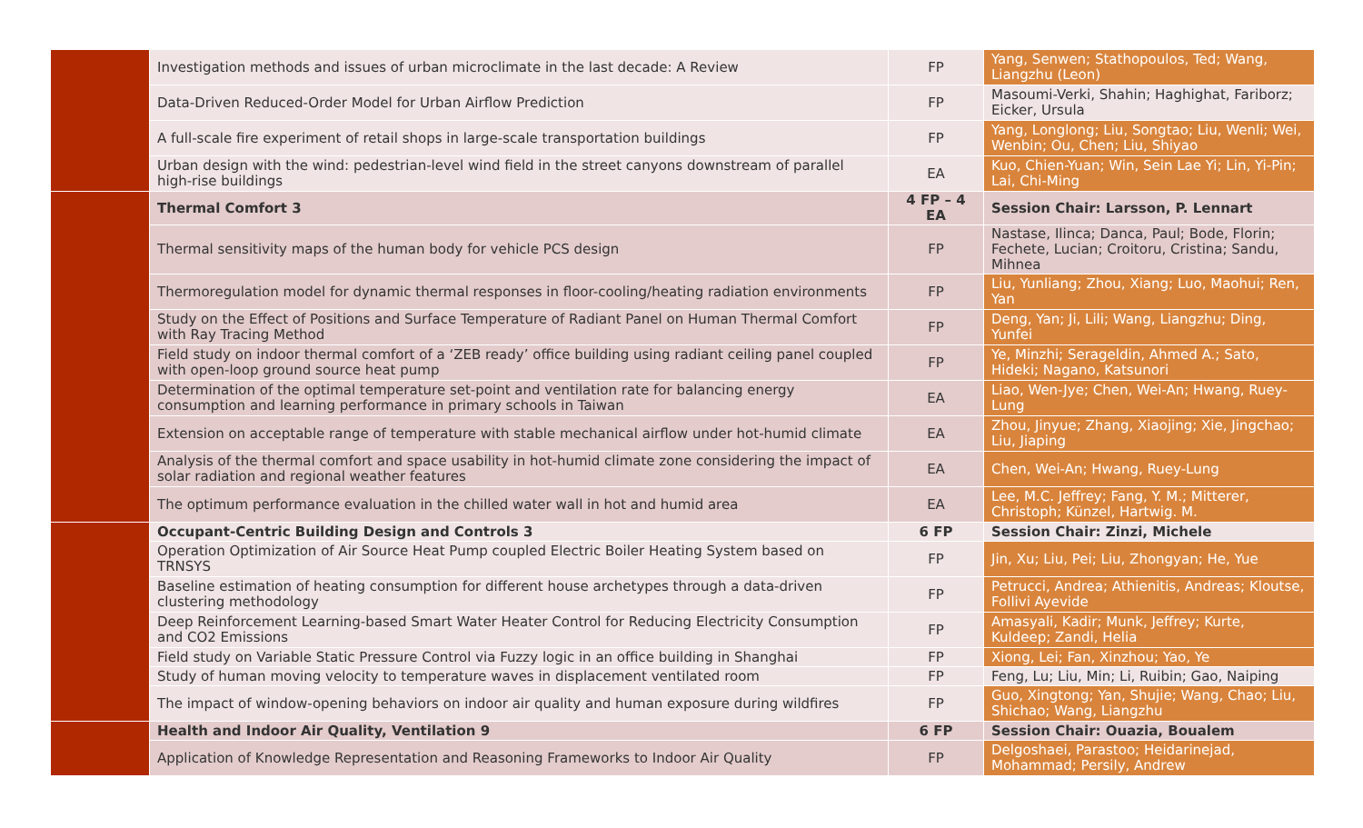| | Investigation methods and issues of urban microclimate in the last decade: A Review | FP | Yang, Senwen; Stathopoulos, Ted; Wang, Liangzhu (Leon) |
| | Data-Driven Reduced-Order Model for Urban Airflow Prediction | FP | Masoumi-Verki, Shahin; Haghighat, Fariborz; Eicker, Ursula |
| | A full-scale fire experiment of retail shops in large-scale transportation buildings | FP | Yang, Longlong; Liu, Songtao; Liu, Wenli; Wei, Wenbin; Ou, Chen; Liu, Shiyao |
| | Urban design with the wind: pedestrian-level wind field in the street canyons downstream of parallel high-rise buildings | EA | Kuo, Chien-Yuan; Win, Sein Lae Yi; Lin, Yi-Pin; Lai, Chi-Ming |
| | Thermal Comfort 3 | 4 FP – 4 EA | Session Chair: Larsson, P. Lennart |
| | Thermal sensitivity maps of the human body for vehicle PCS design | FP | Nastase, Ilinca; Danca, Paul; Bode, Florin; Fechete, Lucian; Croitoru, Cristina; Sandu, Mihnea |
| | Thermoregulation model for dynamic thermal responses in floor-cooling/heating radiation environments | FP | Liu, Yunliang; Zhou, Xiang; Luo, Maohui; Ren, Yan |
| | Study on the Effect of Positions and Surface Temperature of Radiant Panel on Human Thermal Comfort with Ray Tracing Method | FP | Deng, Yan; Ji, Lili; Wang, Liangzhu; Ding, Yunfei |
| | Field study on indoor thermal comfort of a ‘ZEB ready’ office building using radiant ceiling panel coupled with open-loop ground source heat pump | FP | Ye, Minzhi; Serageldin, Ahmed A.; Sato, Hideki; Nagano, Katsunori |
| | Determination of the optimal temperature set-point and ventilation rate for balancing energy consumption and learning performance in primary schools in Taiwan | EA | Liao, Wen-Jye; Chen, Wei-An; Hwang, Ruey-Lung |
| | Extension on acceptable range of temperature with stable mechanical airflow under hot-humid climate | EA | Zhou, Jinyue; Zhang, Xiaojing; Xie, Jingchao; Liu, Jiaping |
| | Analysis of the thermal comfort and space usability in hot-humid climate zone considering the impact of solar radiation and regional weather features | EA | Chen, Wei-An; Hwang, Ruey-Lung |
| | The optimum performance evaluation in the chilled water wall in hot and humid area | EA | Lee, M.C. Jeffrey; Fang, Y. M.; Mitterer, Christoph; Künzel, Hartwig. M. |
| | Occupant-Centric Building Design and Controls 3 | 6 FP | Session Chair: Zinzi, Michele |
| | Operation Optimization of Air Source Heat Pump coupled Electric Boiler Heating System based on TRNSYS | FP | Jin, Xu; Liu, Pei; Liu, Zhongyan; He, Yue |
| | Baseline estimation of heating consumption for different house archetypes through a data-driven clustering methodology | FP | Petrucci, Andrea; Athienitis, Andreas; Kloutse, Follivi Ayevide |
| | Deep Reinforcement Learning-based Smart Water Heater Control for Reducing Electricity Consumption and CO2 Emissions | FP | Amasyali, Kadir; Munk, Jeffrey; Kurte, Kuldeep; Zandi, Helia |
| | Field study on Variable Static Pressure Control via Fuzzy logic in an office building in Shanghai | FP | Xiong, Lei; Fan, Xinzhou; Yao, Ye |
| | Study of human moving velocity to temperature waves in displacement ventilated room | FP | Feng, Lu; Liu, Min; Li, Ruibin; Gao, Naiping |
| | The impact of window-opening behaviors on indoor air quality and human exposure during wildfires | FP | Guo, Xingtong; Yan, Shujie; Wang, Chao; Liu, Shichao; Wang, Liangzhu |
| | Health and Indoor Air Quality, Ventilation 9 | 6 FP | Session Chair: Ouazia, Boualem |
| | Application of Knowledge Representation and Reasoning Frameworks to Indoor Air Quality | FP | Delgoshaei, Parastoo; Heidarinejad, Mohammad; Persily, Andrew |